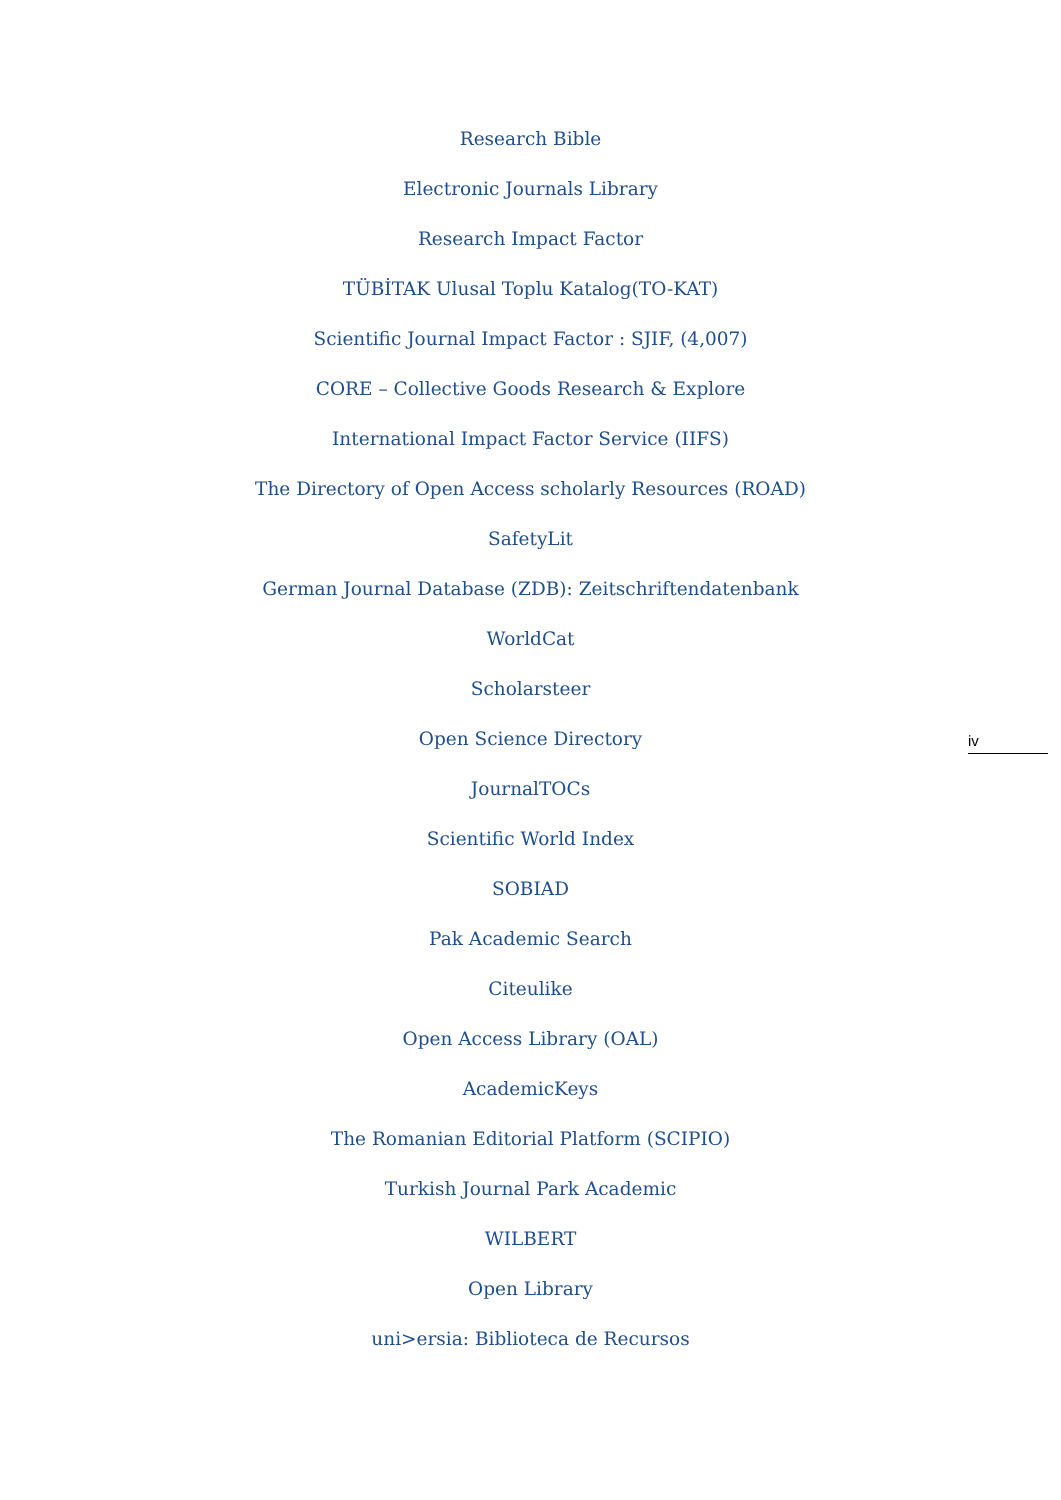Research Bible
Electronic Journals Library
Research Impact Factor
TÜBİTAK Ulusal Toplu Katalog(TO-KAT)
Scientific Journal Impact Factor : SJIF, (4,007)
CORE – Collective Goods Research & Explore
International Impact Factor Service (IIFS)
The Directory of Open Access scholarly Resources (ROAD)
SafetyLit
German Journal Database (ZDB): Zeitschriftendatenbank
WorldCat
Scholarsteer
Open Science Directory
JournalTOCs
Scientific World Index
SOBIAD
Pak Academic Search
Citeulike
Open Access Library (OAL)
AcademicKeys
The Romanian Editorial Platform (SCIPIO)
Turkish Journal Park Academic
WILBERT
Open Library
uni>ersia: Biblioteca de Recursos
iv